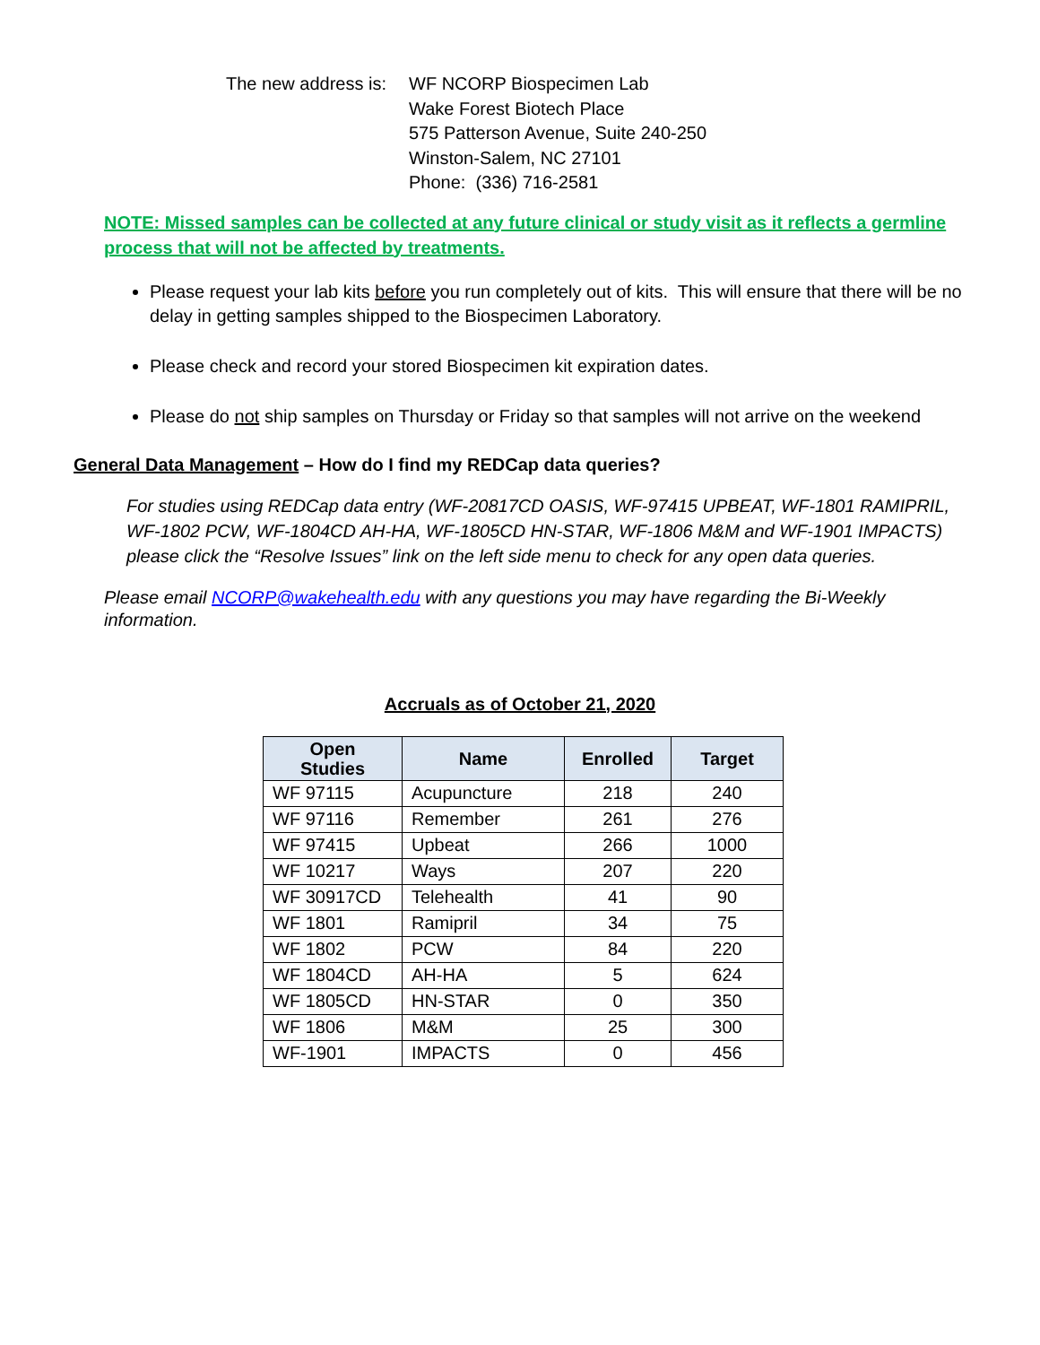The new address is:
WF NCORP Biospecimen Lab
Wake Forest Biotech Place
575 Patterson Avenue, Suite 240-250
Winston-Salem, NC 27101
Phone: (336) 716-2581
NOTE: Missed samples can be collected at any future clinical or study visit as it reflects a germline process that will not be affected by treatments.
Please request your lab kits before you run completely out of kits. This will ensure that there will be no delay in getting samples shipped to the Biospecimen Laboratory.
Please check and record your stored Biospecimen kit expiration dates.
Please do not ship samples on Thursday or Friday so that samples will not arrive on the weekend
General Data Management – How do I find my REDCap data queries?
For studies using REDCap data entry (WF-20817CD OASIS, WF-97415 UPBEAT, WF-1801 RAMIPRIL, WF-1802 PCW, WF-1804CD AH-HA, WF-1805CD HN-STAR, WF-1806 M&M and WF-1901 IMPACTS) please click the “Resolve Issues” link on the left side menu to check for any open data queries.
Please email NCORP@wakehealth.edu with any questions you may have regarding the Bi-Weekly information.
Accruals as of October 21, 2020
| Open Studies | Name | Enrolled | Target |
| --- | --- | --- | --- |
| WF 97115 | Acupuncture | 218 | 240 |
| WF 97116 | Remember | 261 | 276 |
| WF 97415 | Upbeat | 266 | 1000 |
| WF 10217 | Ways | 207 | 220 |
| WF 30917CD | Telehealth | 41 | 90 |
| WF 1801 | Ramipril | 34 | 75 |
| WF 1802 | PCW | 84 | 220 |
| WF 1804CD | AH-HA | 5 | 624 |
| WF 1805CD | HN-STAR | 0 | 350 |
| WF 1806 | M&M | 25 | 300 |
| WF-1901 | IMPACTS | 0 | 456 |